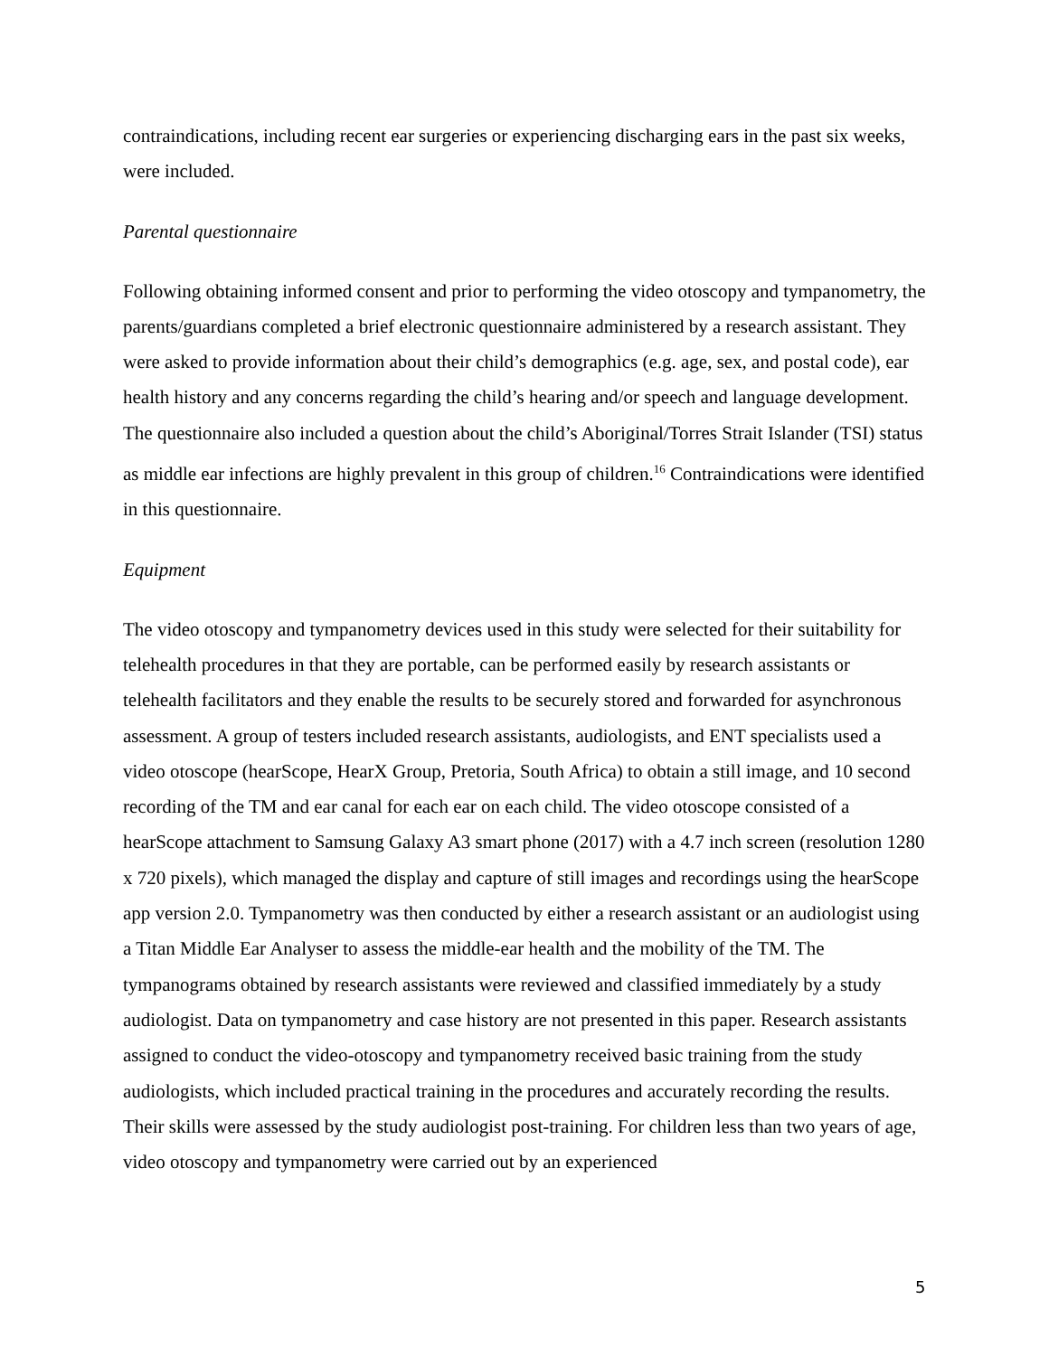contraindications, including recent ear surgeries or experiencing discharging ears in the past six weeks, were included.
Parental questionnaire
Following obtaining informed consent and prior to performing the video otoscopy and tympanometry, the parents/guardians completed a brief electronic questionnaire administered by a research assistant. They were asked to provide information about their child’s demographics (e.g. age, sex, and postal code), ear health history and any concerns regarding the child’s hearing and/or speech and language development. The questionnaire also included a question about the child’s Aboriginal/Torres Strait Islander (TSI) status as middle ear infections are highly prevalent in this group of children.<sup>16</sup> Contraindications were identified in this questionnaire.
Equipment
The video otoscopy and tympanometry devices used in this study were selected for their suitability for telehealth procedures in that they are portable, can be performed easily by research assistants or telehealth facilitators and they enable the results to be securely stored and forwarded for asynchronous assessment. A group of testers included research assistants, audiologists, and ENT specialists used a video otoscope (hearScope, HearX Group, Pretoria, South Africa) to obtain a still image, and 10 second recording of the TM and ear canal for each ear on each child. The video otoscope consisted of a hearScope attachment to Samsung Galaxy A3 smart phone (2017) with a 4.7 inch screen (resolution 1280 x 720 pixels), which managed the display and capture of still images and recordings using the hearScope app version 2.0. Tympanometry was then conducted by either a research assistant or an audiologist using a Titan Middle Ear Analyser to assess the middle-ear health and the mobility of the TM. The tympanograms obtained by research assistants were reviewed and classified immediately by a study audiologist. Data on tympanometry and case history are not presented in this paper. Research assistants assigned to conduct the video-otoscopy and tympanometry received basic training from the study audiologists, which included practical training in the procedures and accurately recording the results. Their skills were assessed by the study audiologist post-training. For children less than two years of age, video otoscopy and tympanometry were carried out by an experienced
5